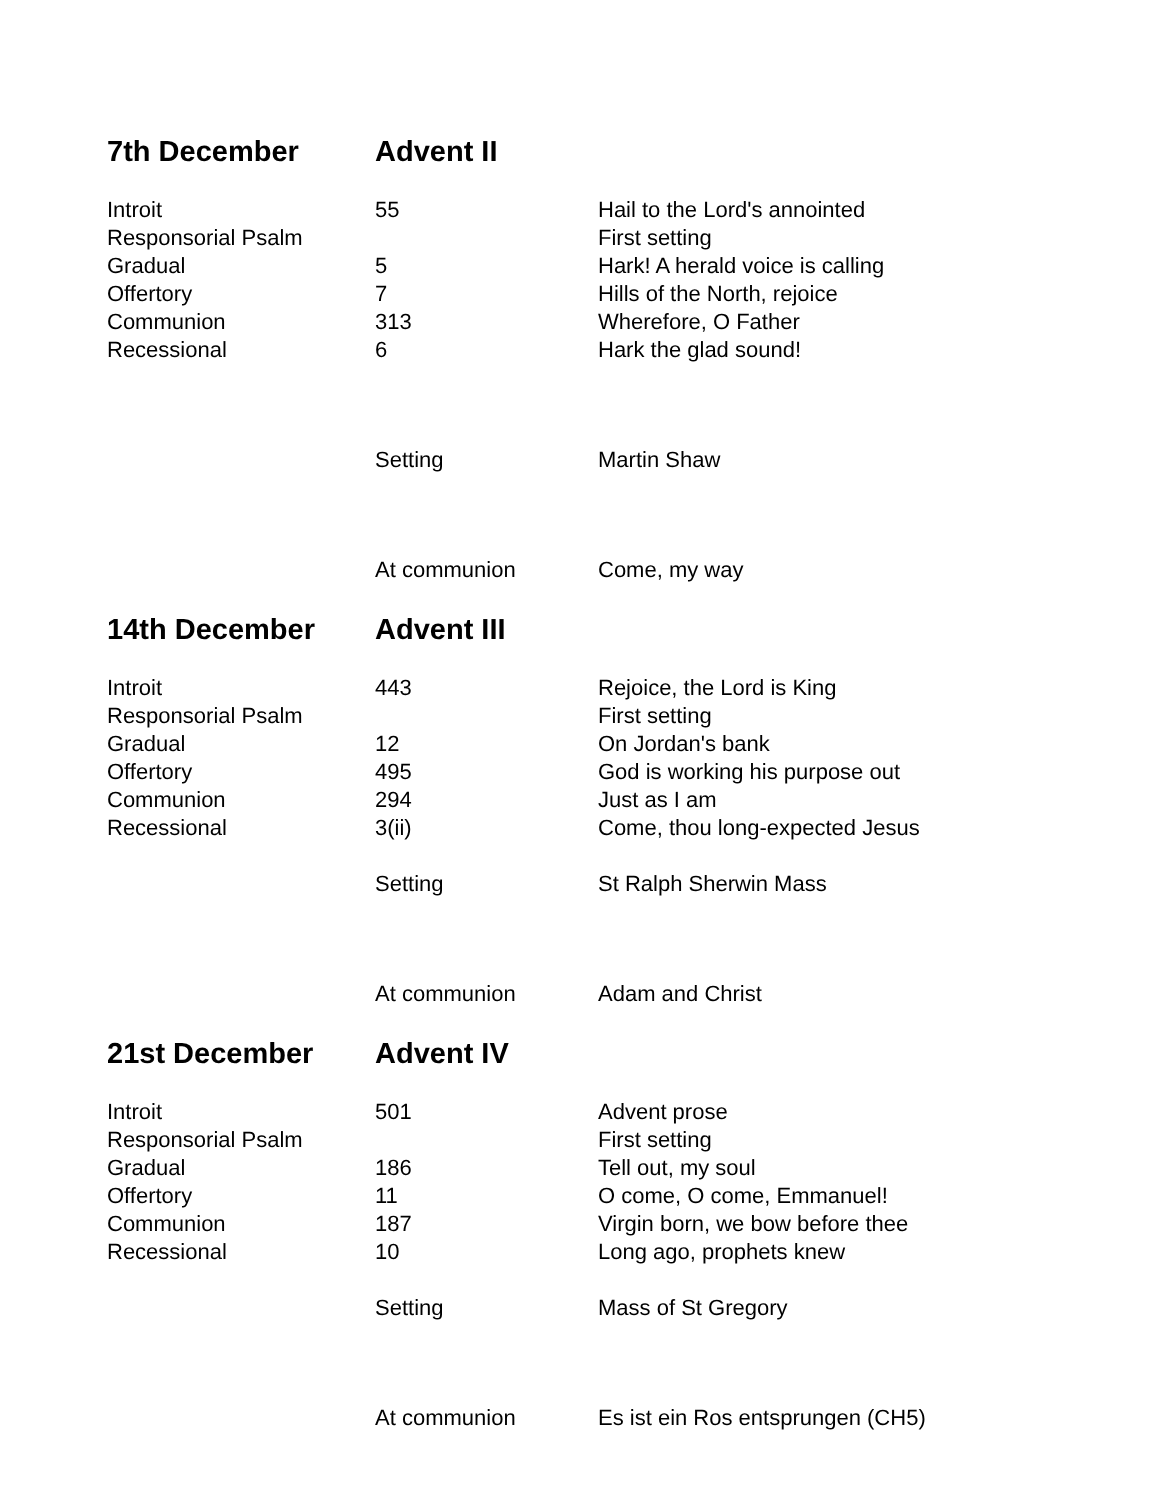| 7th December | Advent II | |
| Introit | 55 | Hail to the Lord's annointed |
| Responsorial Psalm | | First setting |
| Gradual | 5 | Hark! A herald voice is calling |
| Offertory | 7 | Hills of the North, rejoice |
| Communion | 313 | Wherefore, O Father |
| Recessional | 6 | Hark the glad sound! |
| | Setting | Martin Shaw |
| | At communion | Come, my way |
| 14th December | Advent III | |
| Introit | 443 | Rejoice, the Lord is King |
| Responsorial Psalm | | First setting |
| Gradual | 12 | On Jordan's bank |
| Offertory | 495 | God is working his purpose out |
| Communion | 294 | Just as I am |
| Recessional | 3(ii) | Come, thou long-expected Jesus |
| | Setting | St Ralph Sherwin Mass |
| | At communion | Adam and Christ |
| 21st December | Advent IV | |
| Introit | 501 | Advent prose |
| Responsorial Psalm | | First setting |
| Gradual | 186 | Tell out, my soul |
| Offertory | 11 | O come, O come, Emmanuel! |
| Communion | 187 | Virgin born, we bow before thee |
| Recessional | 10 | Long ago, prophets knew |
| | Setting | Mass of St Gregory |
| | At communion | Es ist ein Ros entsprungen (CH5) |